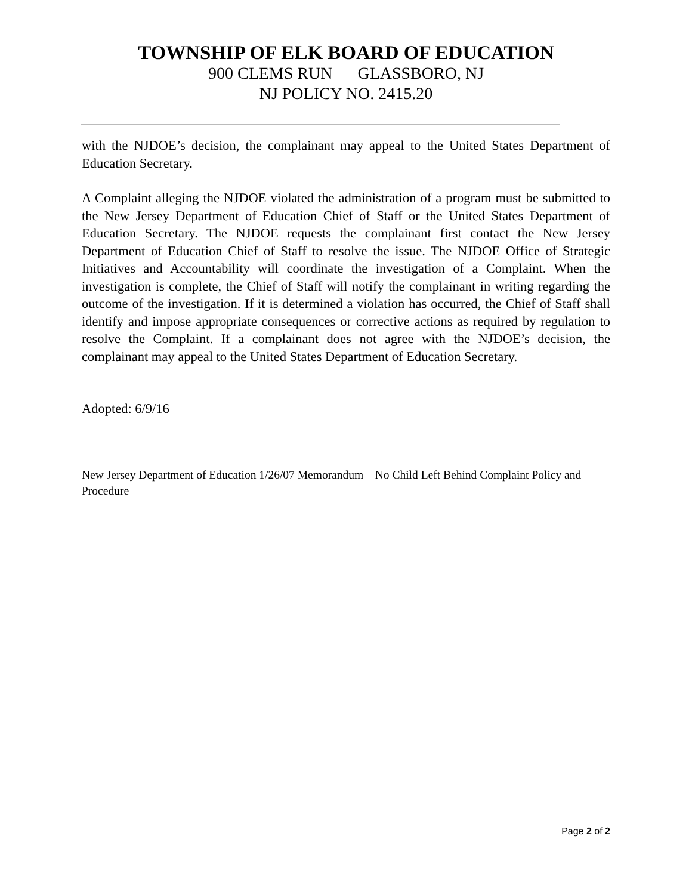TOWNSHIP OF ELK BOARD OF EDUCATION
900 CLEMS RUN GLASSBORO, NJ
NJ POLICY NO. 2415.20
with the NJDOE’s decision, the complainant may appeal to the United States Department of Education Secretary.
A Complaint alleging the NJDOE violated the administration of a program must be submitted to the New Jersey Department of Education Chief of Staff or the United States Department of Education Secretary. The NJDOE requests the complainant first contact the New Jersey Department of Education Chief of Staff to resolve the issue. The NJDOE Office of Strategic Initiatives and Accountability will coordinate the investigation of a Complaint. When the investigation is complete, the Chief of Staff will notify the complainant in writing regarding the outcome of the investigation. If it is determined a violation has occurred, the Chief of Staff shall identify and impose appropriate consequences or corrective actions as required by regulation to resolve the Complaint. If a complainant does not agree with the NJDOE’s decision, the complainant may appeal to the United States Department of Education Secretary.
Adopted: 6/9/16
New Jersey Department of Education 1/26/07 Memorandum – No Child Left Behind Complaint Policy and Procedure
Page 2 of 2